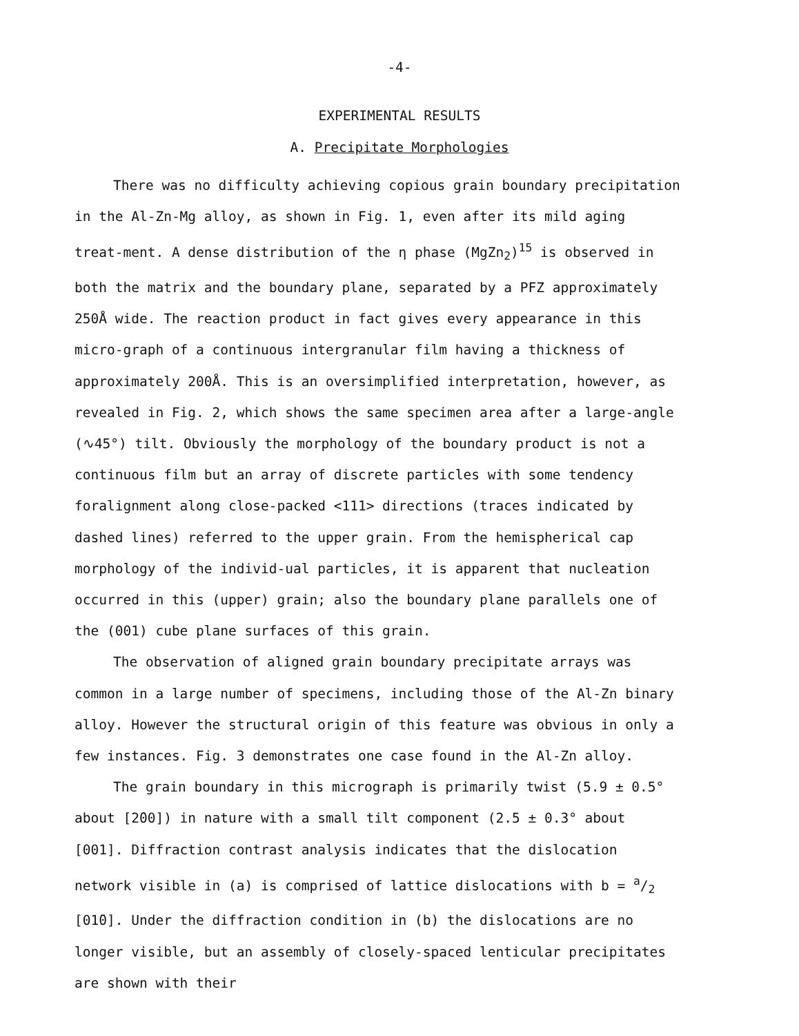-4-
EXPERIMENTAL RESULTS
A. Precipitate Morphologies
There was no difficulty achieving copious grain boundary precipitation in the Al-Zn-Mg alloy, as shown in Fig. 1, even after its mild aging treat-ment. A dense distribution of the η phase (MgZn<sub>2</sub>)<sup>15</sup> is observed in both the matrix and the boundary plane, separated by a PFZ approximately 250Å wide. The reaction product in fact gives every appearance in this micro-graph of a continuous intergranular film having a thickness of approximately 200Å. This is an oversimplified interpretation, however, as revealed in Fig. 2, which shows the same specimen area after a large-angle (∿45°) tilt. Obviously the morphology of the boundary product is not a continuous film but an array of discrete particles with some tendency foralignment along close-packed <111> directions (traces indicated by dashed lines) referred to the upper grain. From the hemispherical cap morphology of the individ-ual particles, it is apparent that nucleation occurred in this (upper) grain; also the boundary plane parallels one of the (001) cube plane surfaces of this grain.
The observation of aligned grain boundary precipitate arrays was common in a large number of specimens, including those of the Al-Zn binary alloy. However the structural origin of this feature was obvious in only a few instances. Fig. 3 demonstrates one case found in the Al-Zn alloy.
The grain boundary in this micrograph is primarily twist (5.9 ± 0.5° about [2̄00]) in nature with a small tilt component (2.5 ± 0.3° about [001]. Diffraction contrast analysis indicates that the dislocation network visible in (a) is comprised of lattice dislocations with b = a/2 [01̄0]. Under the diffraction condition in (b) the dislocations are no longer visible, but an assembly of closely-spaced lenticular precipitates are shown with their